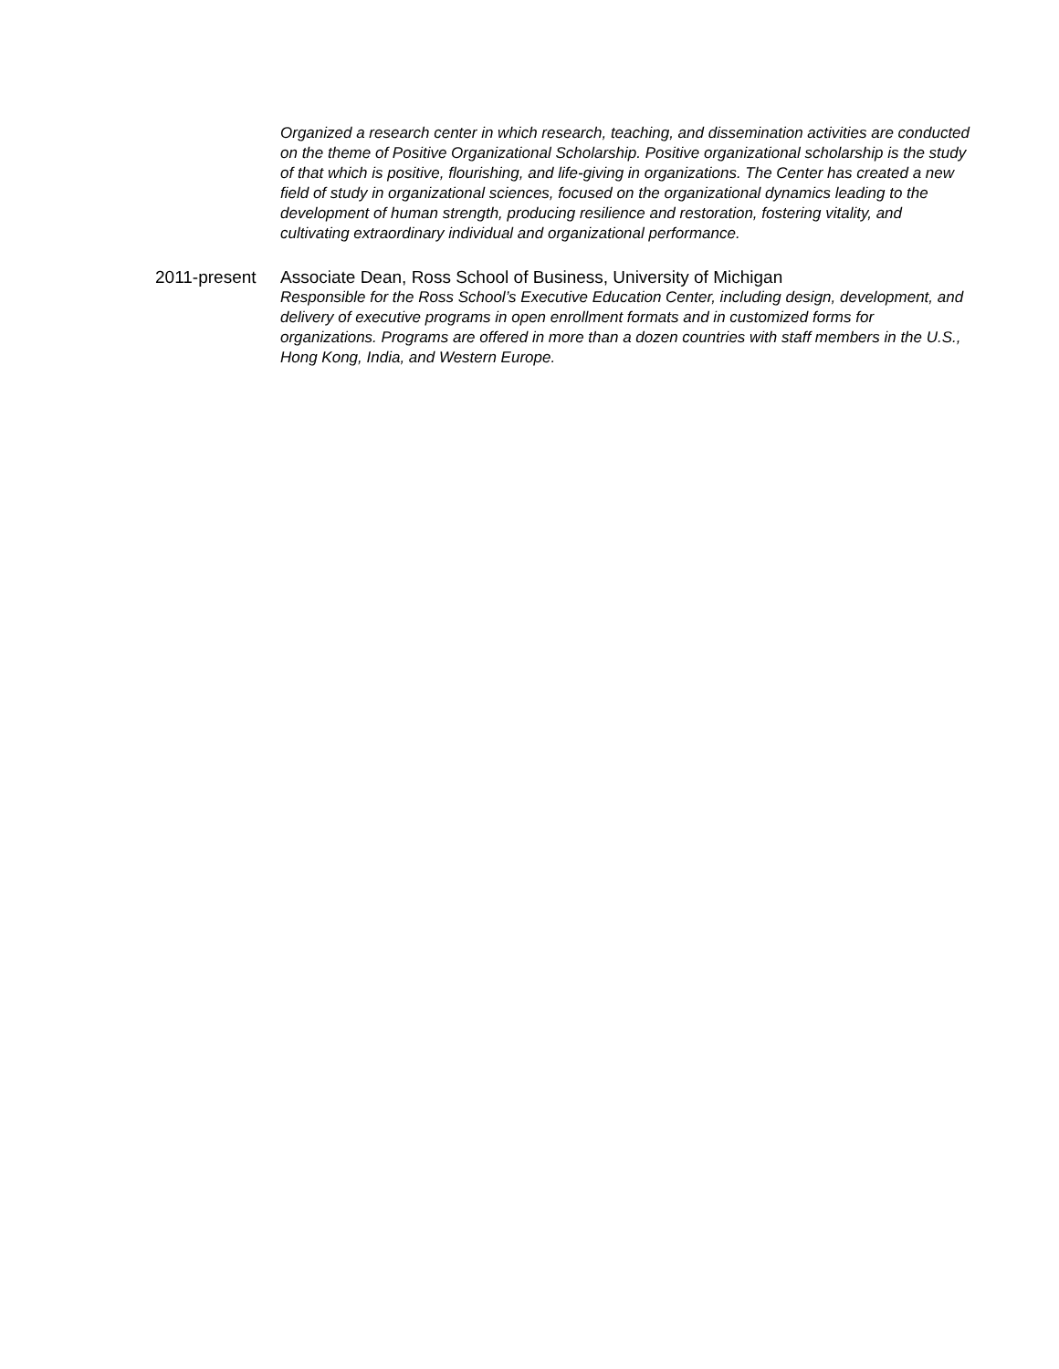Organized a research center in which research, teaching, and dissemination activities are conducted on the theme of Positive Organizational Scholarship. Positive organizational scholarship is the study of that which is positive, flourishing, and life-giving in organizations. The Center has created a new field of study in organizational sciences, focused on the organizational dynamics leading to the development of human strength, producing resilience and restoration, fostering vitality, and cultivating extraordinary individual and organizational performance.
2011-present Associate Dean, Ross School of Business, University of Michigan
Responsible for the Ross School’s Executive Education Center, including design, development, and delivery of executive programs in open enrollment formats and in customized forms for organizations. Programs are offered in more than a dozen countries with staff members in the U.S., Hong Kong, India, and Western Europe.